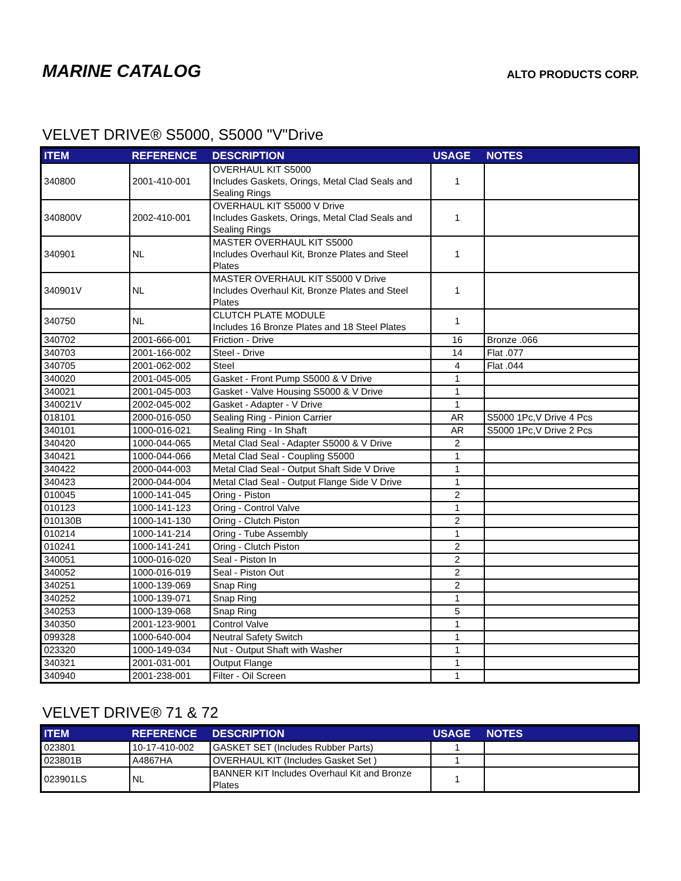MARINE CATALOG
ALTO PRODUCTS CORP.
VELVET DRIVE® S5000, S5000 "V"Drive
| ITEM | REFERENCE | DESCRIPTION | USAGE | NOTES |
| --- | --- | --- | --- | --- |
| 340800 | 2001-410-001 | OVERHAUL KIT S5000 Includes Gaskets, Orings, Metal Clad Seals and Sealing Rings | 1 | |
| 340800V | 2002-410-001 | OVERHAUL KIT S5000 V Drive Includes Gaskets, Orings, Metal Clad Seals and Sealing Rings | 1 | |
| 340901 | NL | MASTER OVERHAUL KIT S5000 Includes Overhaul Kit, Bronze Plates and Steel Plates | 1 | |
| 340901V | NL | MASTER OVERHAUL KIT S5000 V Drive Includes Overhaul Kit, Bronze Plates and Steel Plates | 1 | |
| 340750 | NL | CLUTCH PLATE MODULE Includes 16 Bronze Plates and 18 Steel Plates | 1 | |
| 340702 | 2001-666-001 | Friction - Drive | 16 | Bronze .066 |
| 340703 | 2001-166-002 | Steel - Drive | 14 | Flat .077 |
| 340705 | 2001-062-002 | Steel | 4 | Flat .044 |
| 340020 | 2001-045-005 | Gasket - Front Pump S5000 & V Drive | 1 | |
| 340021 | 2001-045-003 | Gasket - Valve Housing S5000 & V Drive | 1 | |
| 340021V | 2002-045-002 | Gasket - Adapter - V Drive | 1 | |
| 018101 | 2000-016-050 | Sealing Ring - Pinion Carrier | AR | S5000 1Pc,V Drive 4 Pcs |
| 340101 | 1000-016-021 | Sealing Ring - In Shaft | AR | S5000 1Pc,V Drive 2 Pcs |
| 340420 | 1000-044-065 | Metal Clad Seal - Adapter S5000 & V Drive | 2 | |
| 340421 | 1000-044-066 | Metal Clad Seal - Coupling S5000 | 1 | |
| 340422 | 2000-044-003 | Metal Clad Seal - Output Shaft Side V Drive | 1 | |
| 340423 | 2000-044-004 | Metal Clad Seal - Output Flange Side V Drive | 1 | |
| 010045 | 1000-141-045 | Oring - Piston | 2 | |
| 010123 | 1000-141-123 | Oring - Control Valve | 1 | |
| 010130B | 1000-141-130 | Oring - Clutch Piston | 2 | |
| 010214 | 1000-141-214 | Oring - Tube Assembly | 1 | |
| 010241 | 1000-141-241 | Oring - Clutch Piston | 2 | |
| 340051 | 1000-016-020 | Seal - Piston In | 2 | |
| 340052 | 1000-016-019 | Seal - Piston Out | 2 | |
| 340251 | 1000-139-069 | Snap Ring | 2 | |
| 340252 | 1000-139-071 | Snap Ring | 1 | |
| 340253 | 1000-139-068 | Snap Ring | 5 | |
| 340350 | 2001-123-9001 | Control Valve | 1 | |
| 099328 | 1000-640-004 | Neutral Safety Switch | 1 | |
| 023320 | 1000-149-034 | Nut - Output Shaft with Washer | 1 | |
| 340321 | 2001-031-001 | Output Flange | 1 | |
| 340940 | 2001-238-001 | Filter - Oil Screen | 1 | |
VELVET DRIVE® 71 & 72
| ITEM | REFERENCE | DESCRIPTION | USAGE | NOTES |
| --- | --- | --- | --- | --- |
| 023801 | 10-17-410-002 | GASKET SET (Includes Rubber Parts) | 1 | |
| 023801B | A4867HA | OVERHAUL KIT (Includes Gasket Set ) | 1 | |
| 023901LS | NL | BANNER KIT Includes Overhaul Kit and Bronze Plates | 1 | |